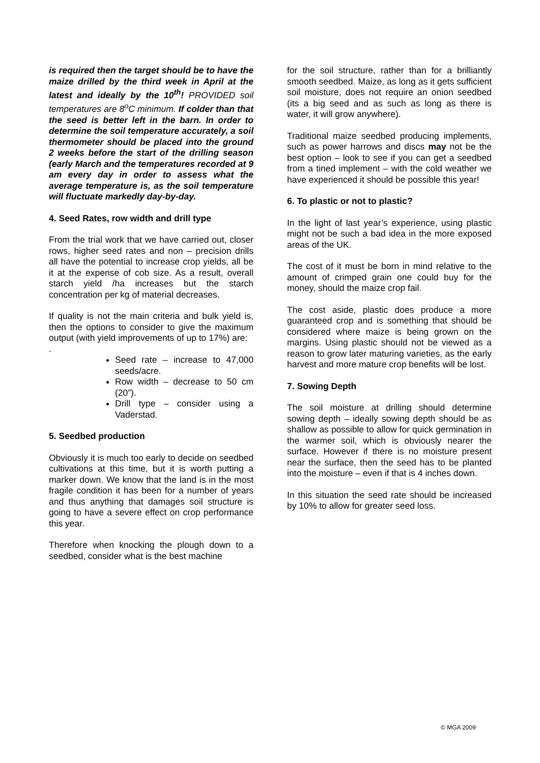is required then the target should be to have the maize drilled by the third week in April at the latest and ideally by the 10<sup>th</sup>! PROVIDED soil temperatures are 8<sup>o</sup>C minimum. If colder than that the seed is better left in the barn. In order to determine the soil temperature accurately, a soil thermometer should be placed into the ground 2 weeks before the start of the drilling season (early March and the temperatures recorded at 9 am every day in order to assess what the average temperature is, as the soil temperature will fluctuate markedly day-by-day.
4. Seed Rates, row width and drill type
From the trial work that we have carried out, closer rows, higher seed rates and non – precision drills all have the potential to increase crop yields, all be it at the expense of cob size. As a result, overall starch yield /ha increases but the starch concentration per kg of material decreases.
If quality is not the main criteria and bulk yield is, then the options to consider to give the maximum output (with yield improvements of up to 17%) are:
.
Seed rate – increase to 47,000 seeds/acre.
Row width – decrease to 50 cm (20”).
Drill type – consider using a Vaderstad.
5. Seedbed production
Obviously it is much too early to decide on seedbed cultivations at this time, but it is worth putting a marker down. We know that the land is in the most fragile condition it has been for a number of years and thus anything that damages soil structure is going to have a severe effect on crop performance this year.
Therefore when knocking the plough down to a seedbed, consider what is the best machine
for the soil structure, rather than for a brilliantly smooth seedbed. Maize, as long as it gets sufficient soil moisture, does not require an onion seedbed (its a big seed and as such as long as there is water, it will grow anywhere).
Traditional maize seedbed producing implements, such as power harrows and discs may not be the best option – look to see if you can get a seedbed from a tined implement – with the cold weather we have experienced it should be possible this year!
6. To plastic or not to plastic?
In the light of last year’s experience, using plastic might not be such a bad idea in the more exposed areas of the UK.
The cost of it must be born in mind relative to the amount of crimped grain one could buy for the money, should the maize crop fail.
The cost aside, plastic does produce a more guaranteed crop and is something that should be considered where maize is being grown on the margins. Using plastic should not be viewed as a reason to grow later maturing varieties, as the early harvest and more mature crop benefits will be lost.
7. Sowing Depth
The soil moisture at drilling should determine sowing depth – ideally sowing depth should be as shallow as possible to allow for quick germination in the warmer soil, which is obviously nearer the surface. However if there is no moisture present near the surface, then the seed has to be planted into the moisture – even if that is 4 inches down.
In this situation the seed rate should be increased by 10% to allow for greater seed loss.
© MGA 2009